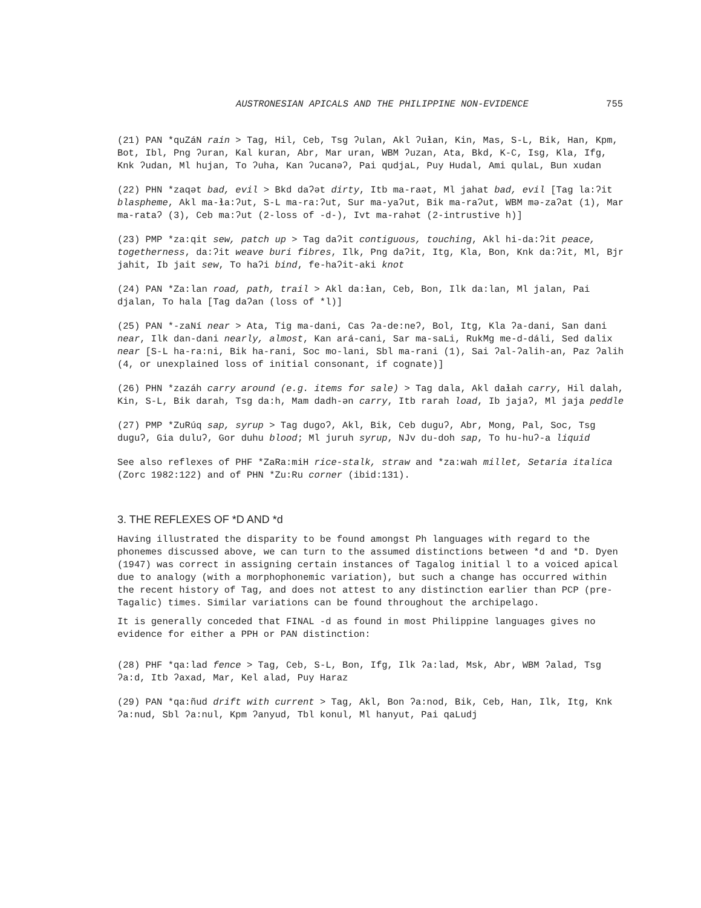AUSTRONESIAN APICALS AND THE PHILIPPINE NON-EVIDENCE 755
(21) PAN *quZáN rain > Tag, Hil, Ceb, Tsg ʔulan, Akl ʔuɬan, Kin, Mas, S-L, Bik, Han, Kpm, Bot, Ibl, Png ʔuran, Kal kuran, Abr, Mar uran, WBM ʔuzan, Ata, Bkd, K-C, Isg, Kla, Ifg, Knk ʔudan, Ml hujan, To ʔuha, Kan ʔucanəʔ, Pai qudjaL, Puy Hudal, Ami qulaL, Bun xudan
(22) PHN *zaqət bad, evil > Bkd daʔət dirty, Itb ma-raət, Ml jahat bad, evil [Tag la:ʔit blaspheme, Akl ma-ɬa:ʔut, S-L ma-ra:ʔut, Sur ma-yaʔut, Bik ma-raʔut, WBM mə-zaʔat (1), Mar ma-rataʔ (3), Ceb ma:ʔut (2-loss of -d-), Ivt ma-rahət (2-intrustive h)]
(23) PMP *za:qit sew, patch up > Tag daʔit contiguous, touching, Akl hi-da:ʔit peace, togetherness, da:ʔit weave buri fibres, Ilk, Png daʔit, Itg, Kla, Bon, Knk da:ʔit, Ml, Bjr jahit, Ib jait sew, To haʔi bind, fe-haʔit-aki knot
(24) PAN *Za:lan road, path, trail > Akl da:ɬan, Ceb, Bon, Ilk da:lan, Ml jalan, Pai djalan, To hala [Tag daʔan (loss of *l)]
(25) PAN *-zaNí near > Ata, Tig ma-dani, Cas ʔa-de:neʔ, Bol, Itg, Kla ʔa-dani, San dani near, Ilk dan-dani nearly, almost, Kan ará-cani, Sar ma-saLi, RukMg me-d-dáli, Sed dalix near [S-L ha-ra:ni, Bik ha-rani, Soc mo-lani, Sbl ma-rani (1), Sai ʔal-ʔalih-an, Paz ʔalih (4, or unexplained loss of initial consonant, if cognate)]
(26) PHN *zazáh carry around (e.g. items for sale) > Tag dala, Akl daɬah carry, Hil dalah, Kin, S-L, Bik darah, Tsg da:h, Mam dadh-ən carry, Itb rarah load, Ib jajaʔ, Ml jaja peddle
(27) PMP *ZuRúq sap, syrup > Tag dugoʔ, Akl, Bik, Ceb duguʔ, Abr, Mong, Pal, Soc, Tsg duguʔ, Gia duluʔ, Gor duhu blood; Ml juruh syrup, NJv du-doh sap, To hu-huʔ-a liquid
See also reflexes of PHF *ZaRa:miH rice-stalk, straw and *za:wah millet, Setaria italica (Zorc 1982:122) and of PHN *Zu:Ru corner (ibid:131).
3. THE REFLEXES OF *D AND *d
Having illustrated the disparity to be found amongst Ph languages with regard to the phonemes discussed above, we can turn to the assumed distinctions between *d and *D. Dyen (1947) was correct in assigning certain instances of Tagalog initial l to a voiced apical due to analogy (with a morphophonemic variation), but such a change has occurred within the recent history of Tag, and does not attest to any distinction earlier than PCP (pre-Tagalic) times. Similar variations can be found throughout the archipelago.
It is generally conceded that FINAL -d as found in most Philippine languages gives no evidence for either a PPH or PAN distinction:
(28) PHF *qa:lad fence > Tag, Ceb, S-L, Bon, Ifg, Ilk ʔa:lad, Msk, Abr, WBM ʔalad, Tsg ʔa:d, Itb ʔaxad, Mar, Kel alad, Puy Haraz
(29) PAN *qa:ñud drift with current > Tag, Akl, Bon ʔa:nod, Bik, Ceb, Han, Ilk, Itg, Knk ʔa:nud, Sbl ʔa:nul, Kpm ʔanyud, Tbl konul, Ml hanyut, Pai qaLudj